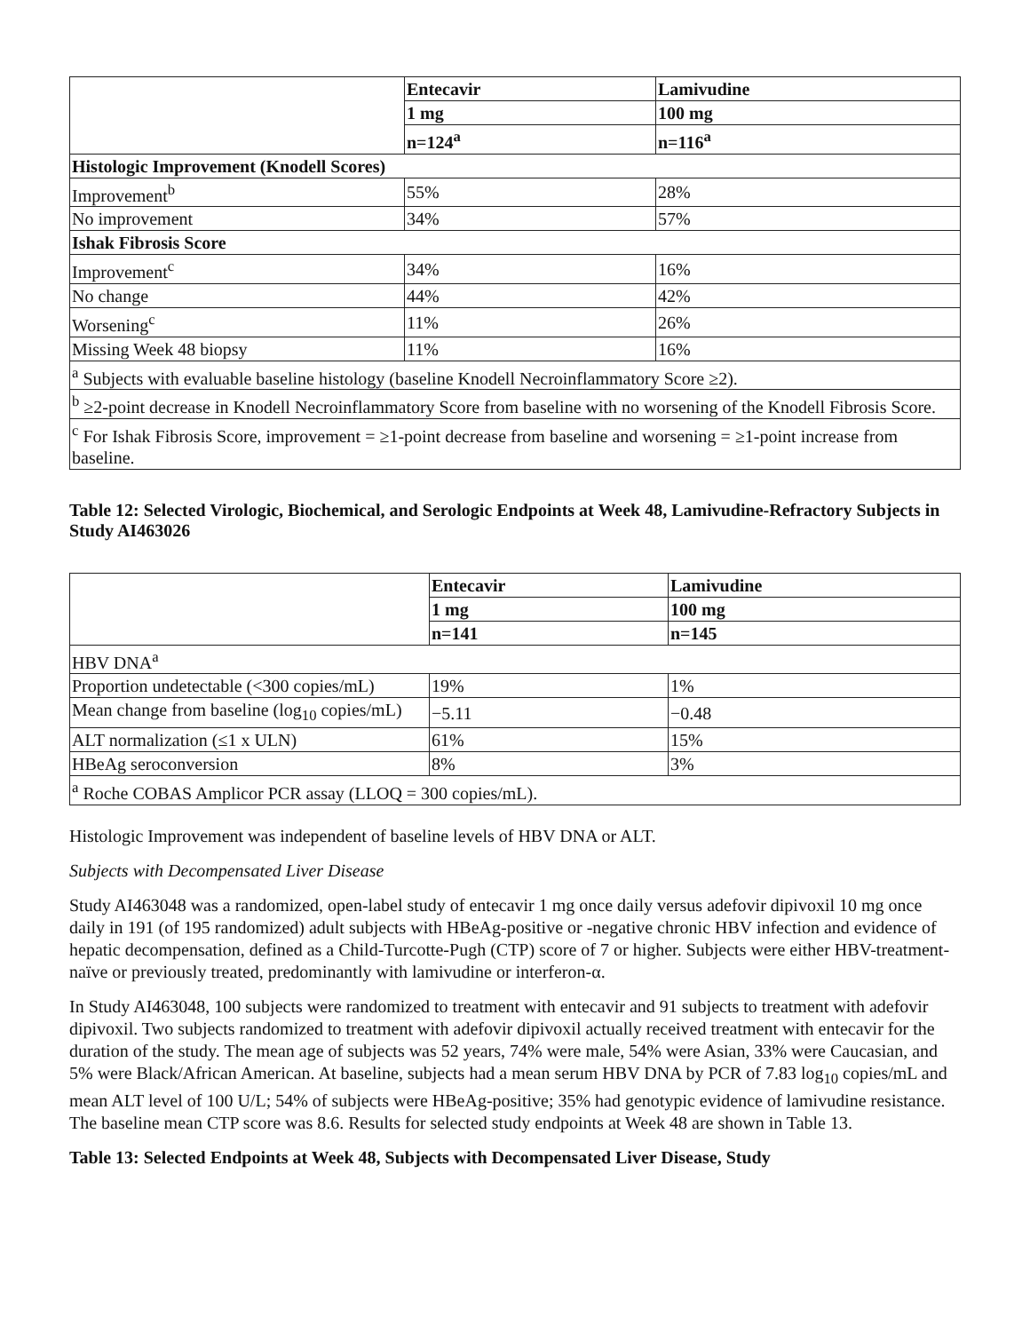| | Entecavir | Lamivudine |
| | 1 mg | 100 mg |
| | n=124<sup>a</sup> | n=116<sup>a</sup> |
| Histologic Improvement (Knodell Scores) | | |
| Improvement<sup>b</sup> | 55% | 28% |
| No improvement | 34% | 57% |
| Ishak Fibrosis Score | | |
| Improvement<sup>c</sup> | 34% | 16% |
| No change | 44% | 42% |
| Worsening<sup>c</sup> | 11% | 26% |
| Missing Week 48 biopsy | 11% | 16% |
| <sup>a</sup> Subjects with evaluable baseline histology (baseline Knodell Necroinflammatory Score ≥2). | | |
| <sup>b</sup> ≥2-point decrease in Knodell Necroinflammatory Score from baseline with no worsening of the Knodell Fibrosis Score. | | |
| <sup>c</sup> For Ishak Fibrosis Score, improvement = ≥1-point decrease from baseline and worsening = ≥1-point increase from baseline. | | |
Table 12: Selected Virologic, Biochemical, and Serologic Endpoints at Week 48, Lamivudine-Refractory Subjects in Study AI463026
| | Entecavir | Lamivudine |
| | 1 mg | 100 mg |
| | n=141 | n=145 |
| HBV DNA<sup>a</sup> | | |
| Proportion undetectable (<300 copies/mL) | 19% | 1% |
| Mean change from baseline (log<sub>10</sub> copies/mL) | −5.11 | −0.48 |
| ALT normalization (≤1 x ULN) | 61% | 15% |
| HBeAg seroconversion | 8% | 3% |
| <sup>a</sup> Roche COBAS Amplicor PCR assay (LLOQ = 300 copies/mL). | | |
Histologic Improvement was independent of baseline levels of HBV DNA or ALT.
Subjects with Decompensated Liver Disease
Study AI463048 was a randomized, open-label study of entecavir 1 mg once daily versus adefovir dipivoxil 10 mg once daily in 191 (of 195 randomized) adult subjects with HBeAg-positive or -negative chronic HBV infection and evidence of hepatic decompensation, defined as a Child-Turcotte-Pugh (CTP) score of 7 or higher. Subjects were either HBV-treatment-naïve or previously treated, predominantly with lamivudine or interferon-α.
In Study AI463048, 100 subjects were randomized to treatment with entecavir and 91 subjects to treatment with adefovir dipivoxil. Two subjects randomized to treatment with adefovir dipivoxil actually received treatment with entecavir for the duration of the study. The mean age of subjects was 52 years, 74% were male, 54% were Asian, 33% were Caucasian, and 5% were Black/African American. At baseline, subjects had a mean serum HBV DNA by PCR of 7.83 log<sub>10</sub> copies/mL and mean ALT level of 100 U/L; 54% of subjects were HBeAg-positive; 35% had genotypic evidence of lamivudine resistance. The baseline mean CTP score was 8.6. Results for selected study endpoints at Week 48 are shown in Table 13.
Table 13: Selected Endpoints at Week 48, Subjects with Decompensated Liver Disease, Study